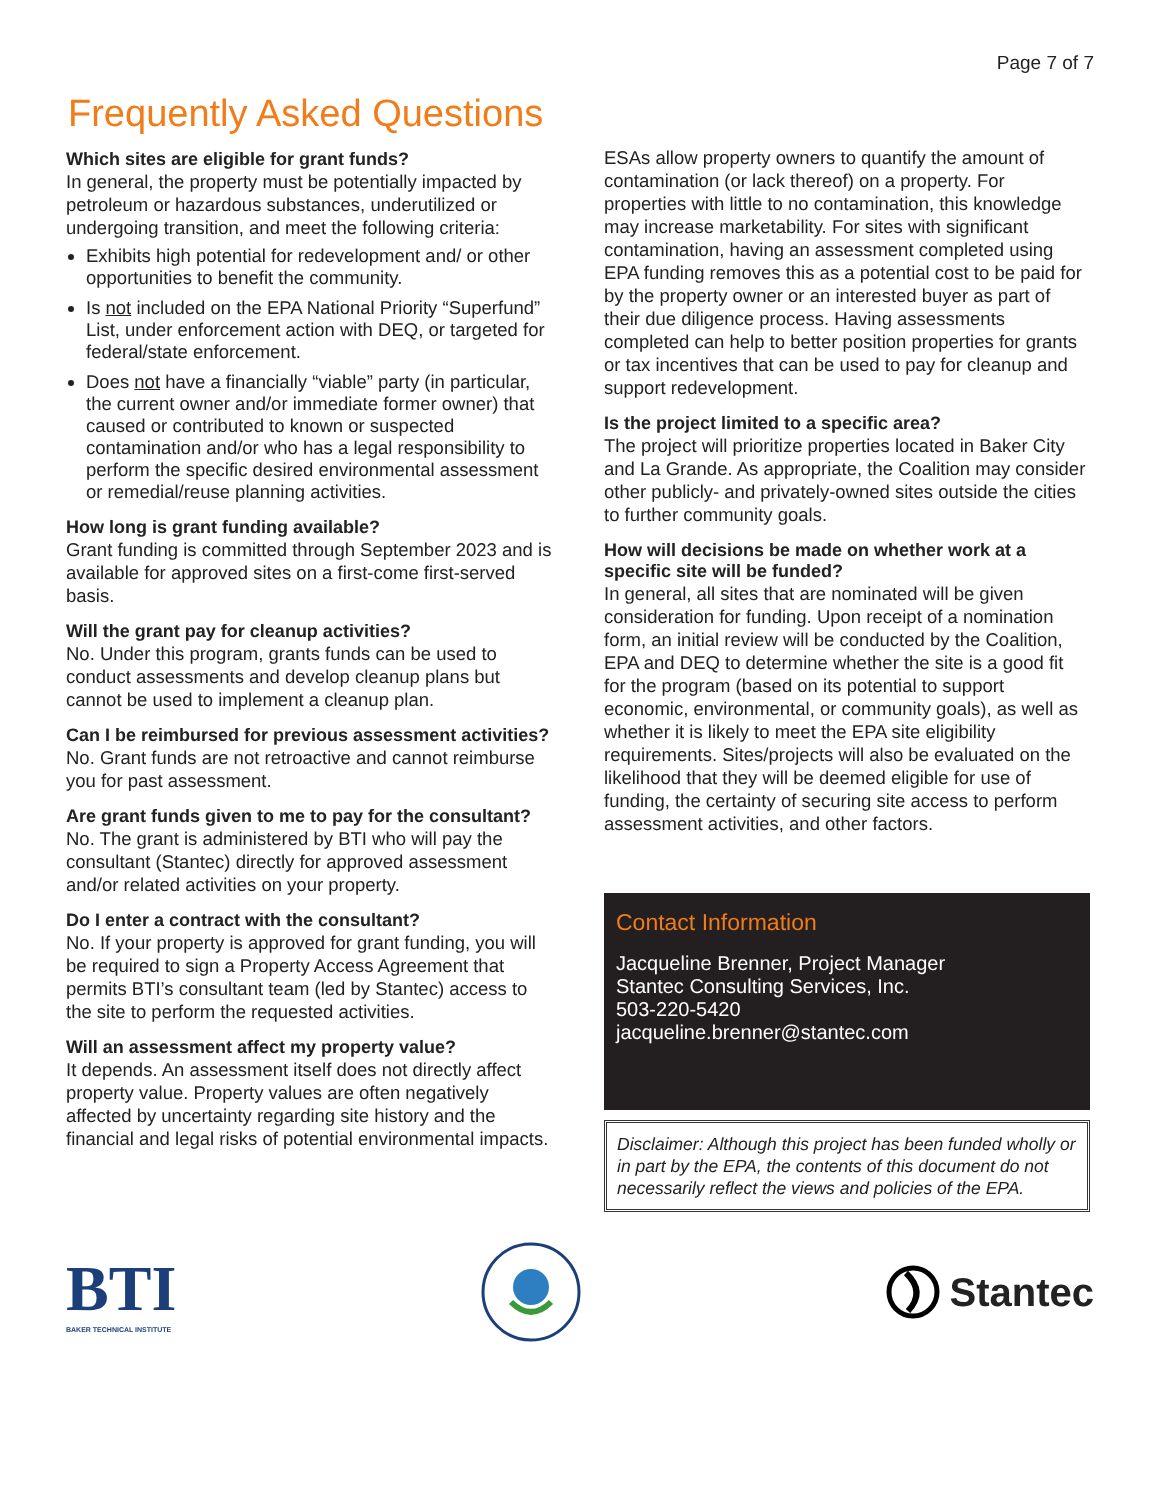Page 7 of 7
Frequently Asked Questions
Which sites are eligible for grant funds?
In general, the property must be potentially impacted by petroleum or hazardous substances, underutilized or undergoing transition, and meet the following criteria:
Exhibits high potential for redevelopment and/ or other opportunities to benefit the community.
Is not included on the EPA National Priority “Superfund” List, under enforcement action with DEQ, or targeted for federal/state enforcement.
Does not have a financially “viable” party (in particular, the current owner and/or immediate former owner) that caused or contributed to known or suspected contamination and/or who has a legal responsibility to perform the specific desired environmental assessment or remedial/reuse planning activities.
How long is grant funding available?
Grant funding is committed through September 2023 and is available for approved sites on a first-come first-served basis.
Will the grant pay for cleanup activities?
No. Under this program, grants funds can be used to conduct assessments and develop cleanup plans but cannot be used to implement a cleanup plan.
Can I be reimbursed for previous assessment activities?
No. Grant funds are not retroactive and cannot reimburse you for past assessment.
Are grant funds given to me to pay for the consultant?
No. The grant is administered by BTI who will pay the consultant (Stantec) directly for approved assessment and/or related activities on your property.
Do I enter a contract with the consultant?
No. If your property is approved for grant funding, you will be required to sign a Property Access Agreement that permits BTI’s consultant team (led by Stantec) access to the site to perform the requested activities.
Will an assessment affect my property value?
It depends. An assessment itself does not directly affect property value. Property values are often negatively affected by uncertainty regarding site history and the financial and legal risks of potential environmental impacts.
ESAs allow property owners to quantify the amount of contamination (or lack thereof) on a property. For properties with little to no contamination, this knowledge may increase marketability. For sites with significant contamination, having an assessment completed using EPA funding removes this as a potential cost to be paid for by the property owner or an interested buyer as part of their due diligence process. Having assessments completed can help to better position properties for grants or tax incentives that can be used to pay for cleanup and support redevelopment.
Is the project limited to a specific area?
The project will prioritize properties located in Baker City and La Grande. As appropriate, the Coalition may consider other publicly- and privately-owned sites outside the cities to further community goals.
How will decisions be made on whether work at a specific site will be funded?
In general, all sites that are nominated will be given consideration for funding. Upon receipt of a nomination form, an initial review will be conducted by the Coalition, EPA and DEQ to determine whether the site is a good fit for the program (based on its potential to support economic, environmental, or community goals), as well as whether it is likely to meet the EPA site eligibility requirements. Sites/projects will also be evaluated on the likelihood that they will be deemed eligible for use of funding, the certainty of securing site access to perform assessment activities, and other factors.
Contact Information
Jacqueline Brenner, Project Manager
Stantec Consulting Services, Inc.
503-220-5420
jacqueline.brenner@stantec.com
Disclaimer: Although this project has been funded wholly or in part by the EPA, the contents of this document do not necessarily reflect the views and policies of the EPA.
BTI
BAKER TECHNICAL INSTITUTE
Stantec